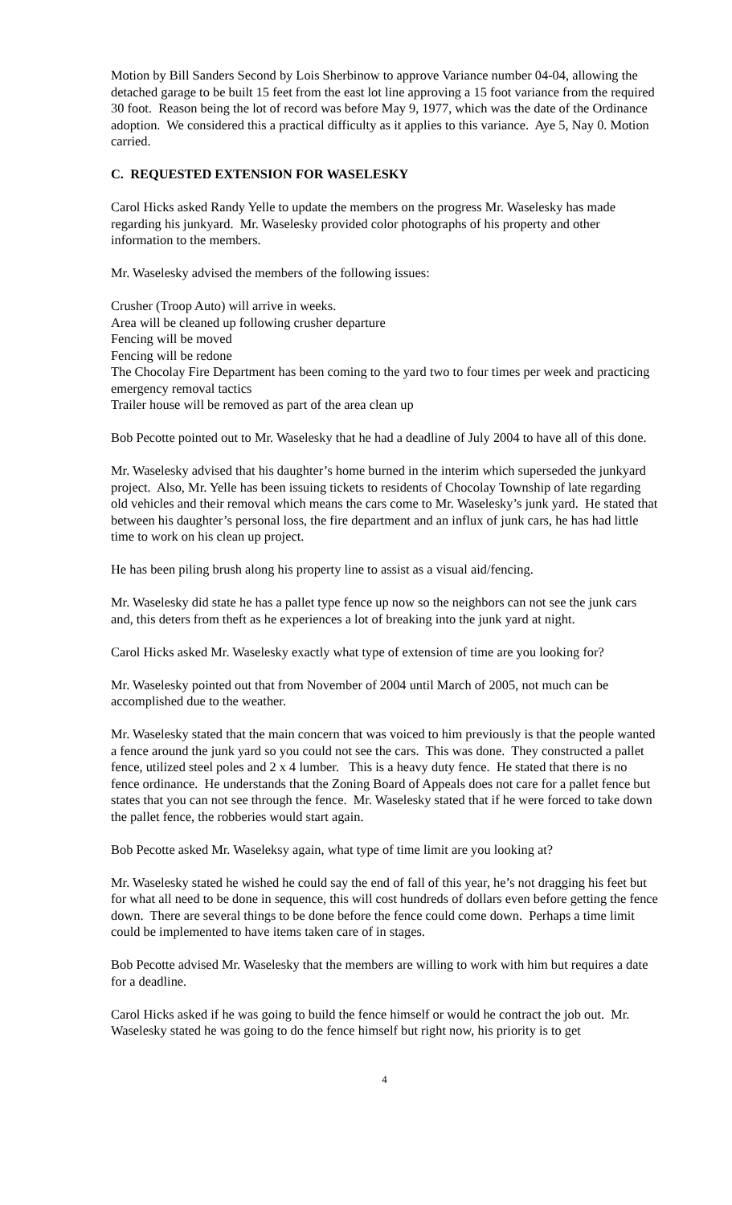Motion by Bill Sanders Second by Lois Sherbinow to approve Variance number 04-04, allowing the detached garage to be built 15 feet from the east lot line approving a 15 foot variance from the required 30 foot. Reason being the lot of record was before May 9, 1977, which was the date of the Ordinance adoption. We considered this a practical difficulty as it applies to this variance. Aye 5, Nay 0. Motion carried.
C. REQUESTED EXTENSION FOR WASELESKY
Carol Hicks asked Randy Yelle to update the members on the progress Mr. Waselesky has made regarding his junkyard. Mr. Waselesky provided color photographs of his property and other information to the members.
Mr. Waselesky advised the members of the following issues:
Crusher (Troop Auto) will arrive in weeks.
Area will be cleaned up following crusher departure
Fencing will be moved
Fencing will be redone
The Chocolay Fire Department has been coming to the yard two to four times per week and practicing emergency removal tactics
Trailer house will be removed as part of the area clean up
Bob Pecotte pointed out to Mr. Waselesky that he had a deadline of July 2004 to have all of this done.
Mr. Waselesky advised that his daughter’s home burned in the interim which superseded the junkyard project. Also, Mr. Yelle has been issuing tickets to residents of Chocolay Township of late regarding old vehicles and their removal which means the cars come to Mr. Waselesky’s junk yard. He stated that between his daughter’s personal loss, the fire department and an influx of junk cars, he has had little time to work on his clean up project.
He has been piling brush along his property line to assist as a visual aid/fencing.
Mr. Waselesky did state he has a pallet type fence up now so the neighbors can not see the junk cars and, this deters from theft as he experiences a lot of breaking into the junk yard at night.
Carol Hicks asked Mr. Waselesky exactly what type of extension of time are you looking for?
Mr. Waselesky pointed out that from November of 2004 until March of 2005, not much can be accomplished due to the weather.
Mr. Waselesky stated that the main concern that was voiced to him previously is that the people wanted a fence around the junk yard so you could not see the cars. This was done. They constructed a pallet fence, utilized steel poles and 2 x 4 lumber. This is a heavy duty fence. He stated that there is no fence ordinance. He understands that the Zoning Board of Appeals does not care for a pallet fence but states that you can not see through the fence. Mr. Waselesky stated that if he were forced to take down the pallet fence, the robberies would start again.
Bob Pecotte asked Mr. Waseleksy again, what type of time limit are you looking at?
Mr. Waselesky stated he wished he could say the end of fall of this year, he’s not dragging his feet but for what all need to be done in sequence, this will cost hundreds of dollars even before getting the fence down. There are several things to be done before the fence could come down. Perhaps a time limit could be implemented to have items taken care of in stages.
Bob Pecotte advised Mr. Waselesky that the members are willing to work with him but requires a date for a deadline.
Carol Hicks asked if he was going to build the fence himself or would he contract the job out. Mr. Waselesky stated he was going to do the fence himself but right now, his priority is to get
4